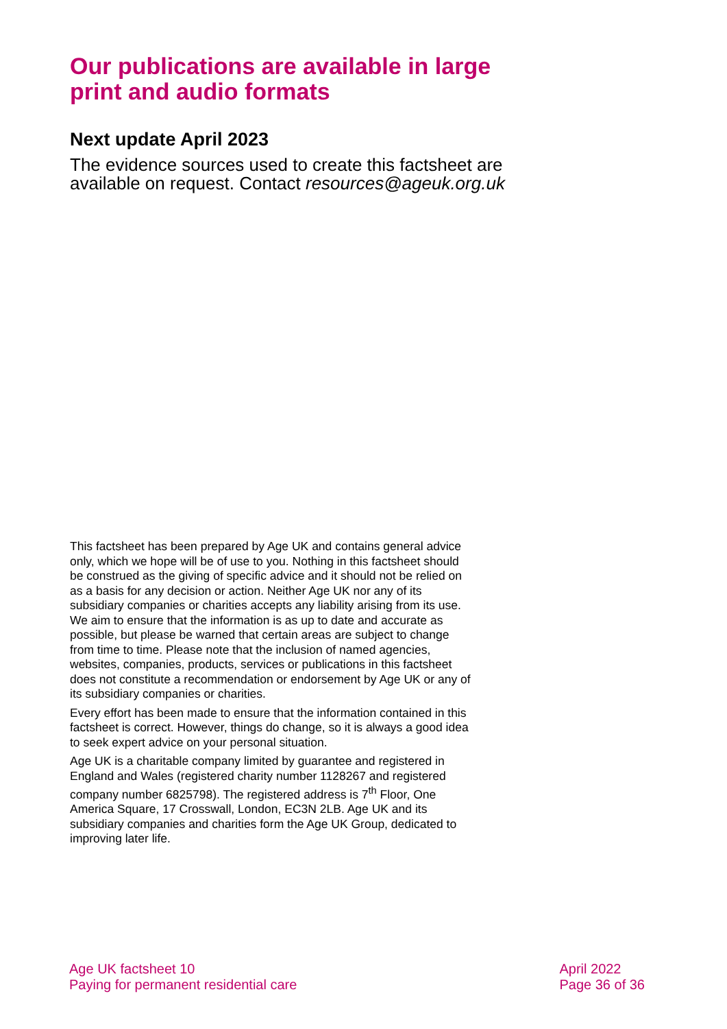Our publications are available in large print and audio formats
Next update April 2023
The evidence sources used to create this factsheet are available on request. Contact resources@ageuk.org.uk
This factsheet has been prepared by Age UK and contains general advice only, which we hope will be of use to you. Nothing in this factsheet should be construed as the giving of specific advice and it should not be relied on as a basis for any decision or action. Neither Age UK nor any of its subsidiary companies or charities accepts any liability arising from its use. We aim to ensure that the information is as up to date and accurate as possible, but please be warned that certain areas are subject to change from time to time. Please note that the inclusion of named agencies, websites, companies, products, services or publications in this factsheet does not constitute a recommendation or endorsement by Age UK or any of its subsidiary companies or charities.
Every effort has been made to ensure that the information contained in this factsheet is correct. However, things do change, so it is always a good idea to seek expert advice on your personal situation.
Age UK is a charitable company limited by guarantee and registered in England and Wales (registered charity number 1128267 and registered company number 6825798). The registered address is 7<sup>th</sup> Floor, One America Square, 17 Crosswall, London, EC3N 2LB. Age UK and its subsidiary companies and charities form the Age UK Group, dedicated to improving later life.
Age UK factsheet 10
Paying for permanent residential care
April 2022
Page 36 of 36